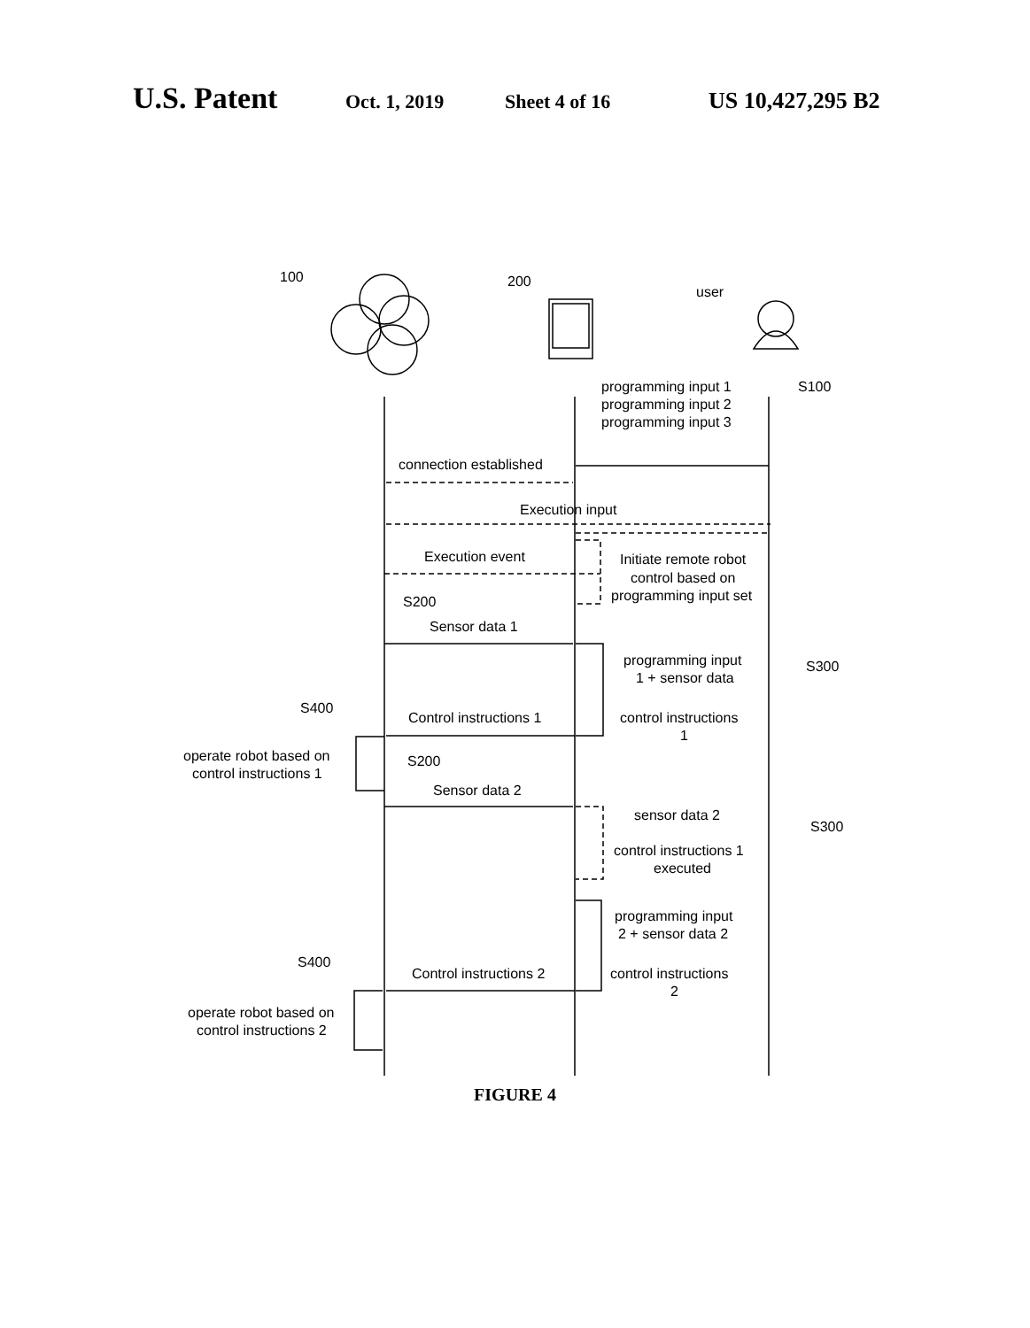U.S. Patent Oct. 1, 2019 Sheet 4 of 16 US 10,427,295 B2
100
200
user
programming input 1
programming input 2
programming input 3
S100
connection established
Execution input
Execution event
Initiate remote robot
control based on
programming input set
S200
Sensor data 1
programming input
1 + sensor data
S300
S400
Control instructions 1
control instructions
1
operate robot based on
control instructions 1
S200
Sensor data 2
sensor data 2
S300
control instructions 1
executed
programming input
2 + sensor data 2
S400
Control instructions 2
control instructions
2
operate robot based on
control instructions 2
FIGURE 4